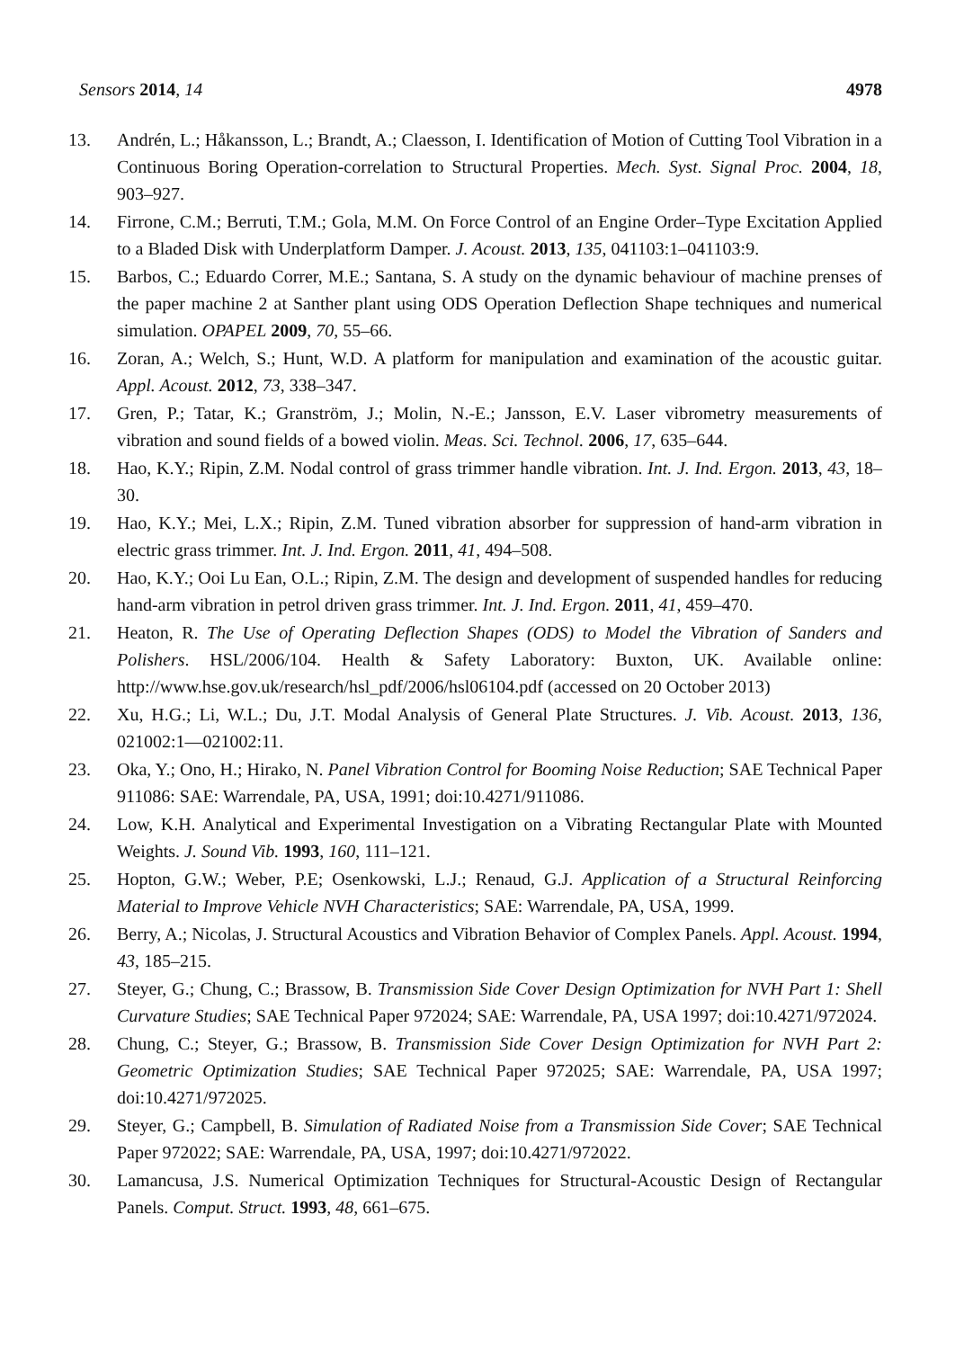Sensors 2014, 14 4978
13. Andrén, L.; Håkansson, L.; Brandt, A.; Claesson, I. Identification of Motion of Cutting Tool Vibration in a Continuous Boring Operation-correlation to Structural Properties. Mech. Syst. Signal Proc. 2004, 18, 903–927.
14. Firrone, C.M.; Berruti, T.M.; Gola, M.M. On Force Control of an Engine Order–Type Excitation Applied to a Bladed Disk with Underplatform Damper. J. Acoust. 2013, 135, 041103:1–041103:9.
15. Barbos, C.; Eduardo Correr, M.E.; Santana, S. A study on the dynamic behaviour of machine prenses of the paper machine 2 at Santher plant using ODS Operation Deflection Shape techniques and numerical simulation. OPAPEL 2009, 70, 55–66.
16. Zoran, A.; Welch, S.; Hunt, W.D. A platform for manipulation and examination of the acoustic guitar. Appl. Acoust. 2012, 73, 338–347.
17. Gren, P.; Tatar, K.; Granström, J.; Molin, N.-E.; Jansson, E.V. Laser vibrometry measurements of vibration and sound fields of a bowed violin. Meas. Sci. Technol. 2006, 17, 635–644.
18. Hao, K.Y.; Ripin, Z.M. Nodal control of grass trimmer handle vibration. Int. J. Ind. Ergon. 2013, 43, 18–30.
19. Hao, K.Y.; Mei, L.X.; Ripin, Z.M. Tuned vibration absorber for suppression of hand-arm vibration in electric grass trimmer. Int. J. Ind. Ergon. 2011, 41, 494–508.
20. Hao, K.Y.; Ooi Lu Ean, O.L.; Ripin, Z.M. The design and development of suspended handles for reducing hand-arm vibration in petrol driven grass trimmer. Int. J. Ind. Ergon. 2011, 41, 459–470.
21. Heaton, R. The Use of Operating Deflection Shapes (ODS) to Model the Vibration of Sanders and Polishers. HSL/2006/104. Health & Safety Laboratory: Buxton, UK. Available online: http://www.hse.gov.uk/research/hsl_pdf/2006/hsl06104.pdf (accessed on 20 October 2013)
22. Xu, H.G.; Li, W.L.; Du, J.T. Modal Analysis of General Plate Structures. J. Vib. Acoust. 2013, 136, 021002:1—021002:11.
23. Oka, Y.; Ono, H.; Hirako, N. Panel Vibration Control for Booming Noise Reduction; SAE Technical Paper 911086: SAE: Warrendale, PA, USA, 1991; doi:10.4271/911086.
24. Low, K.H. Analytical and Experimental Investigation on a Vibrating Rectangular Plate with Mounted Weights. J. Sound Vib. 1993, 160, 111–121.
25. Hopton, G.W.; Weber, P.E; Osenkowski, L.J.; Renaud, G.J. Application of a Structural Reinforcing Material to Improve Vehicle NVH Characteristics; SAE: Warrendale, PA, USA, 1999.
26. Berry, A.; Nicolas, J. Structural Acoustics and Vibration Behavior of Complex Panels. Appl. Acoust. 1994, 43, 185–215.
27. Steyer, G.; Chung, C.; Brassow, B. Transmission Side Cover Design Optimization for NVH Part 1: Shell Curvature Studies; SAE Technical Paper 972024; SAE: Warrendale, PA, USA 1997; doi:10.4271/972024.
28. Chung, C.; Steyer, G.; Brassow, B. Transmission Side Cover Design Optimization for NVH Part 2: Geometric Optimization Studies; SAE Technical Paper 972025; SAE: Warrendale, PA, USA 1997; doi:10.4271/972025.
29. Steyer, G.; Campbell, B. Simulation of Radiated Noise from a Transmission Side Cover; SAE Technical Paper 972022; SAE: Warrendale, PA, USA, 1997; doi:10.4271/972022.
30. Lamancusa, J.S. Numerical Optimization Techniques for Structural-Acoustic Design of Rectangular Panels. Comput. Struct. 1993, 48, 661–675.